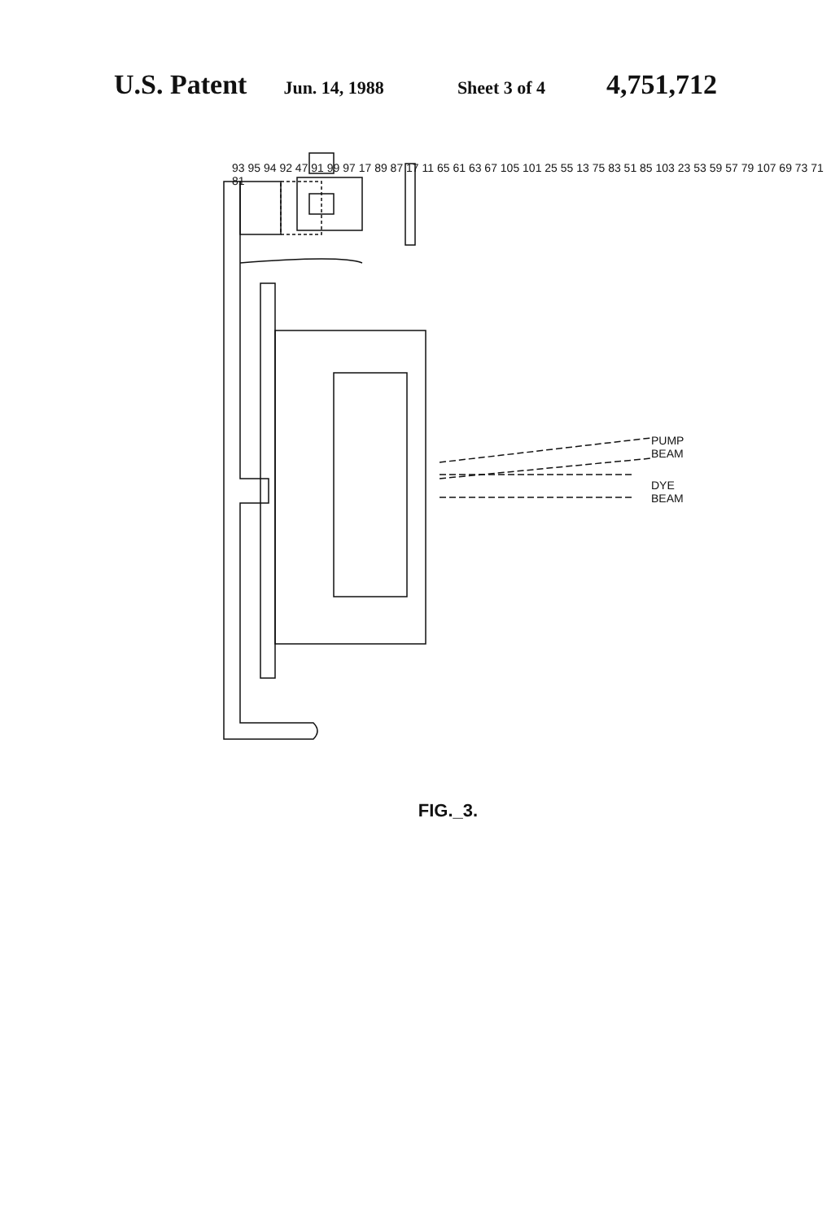U.S. Patent Jun. 14, 1988 Sheet 3 of 4 4,751,712
PUMP
BEAM
DYE
BEAM
93 95 94 92 47 91 99 97 17 89 87 17 11 65 61 63 67 105 101 25 55 13 75 83 51 85 103 23 53 59 57 79 107 69 73 71 81
FIG._3.